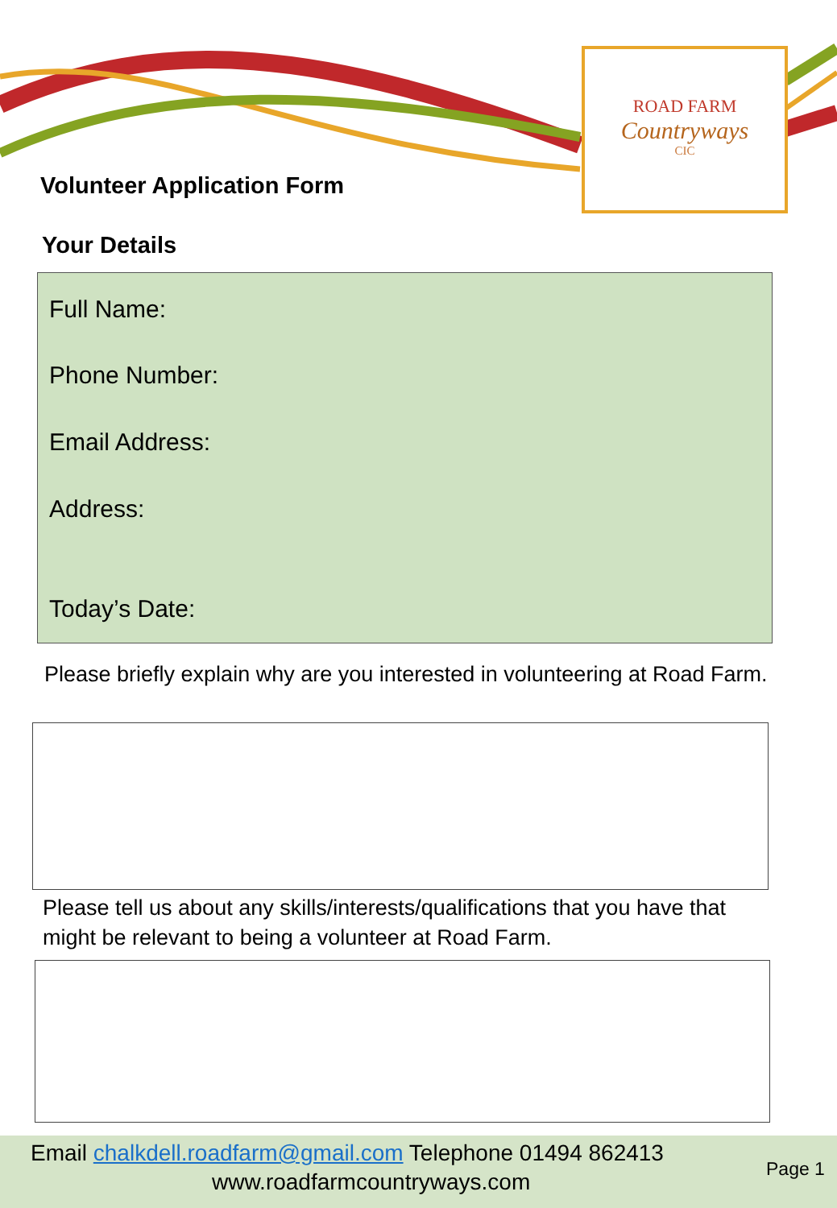ROAD FARM
Countryways
CIC
Volunteer Application Form
Your Details
Full Name:
Phone Number:
Email Address:
Address:
Today’s Date:
Please briefly explain why are you interested in volunteering at Road Farm.
Please tell us about any skills/interests/qualifications that you have that might be relevant to being a volunteer at Road Farm.
Email chalkdell.roadfarm@gmail.com Telephone 01494 862413
www.roadfarmcountryways.com
Page 1